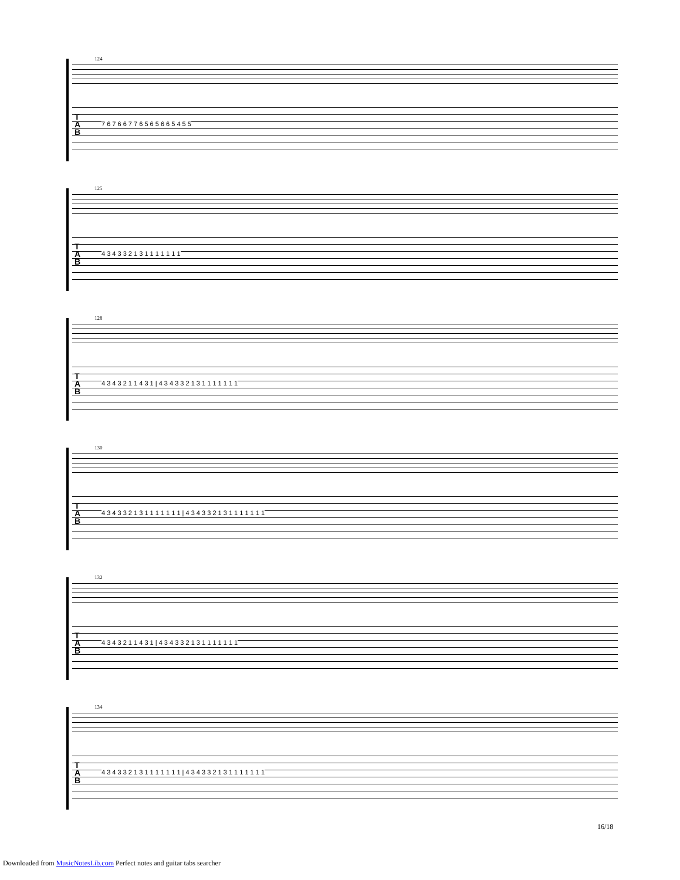124
T
A
B
7 6 7 6 6 7 7 6 5 6 5 6 6 5 4 5 5
125
T
A
B
4 3 4 3 3 2 1 3 1 1 1 1 1 1 1
128
T
A
B
4 3 4 3 2 1 1 4 3 1 | 4 3 4 3 3 2 1 3 1 1 1 1 1 1 1
130
T
A
B
4 3 4 3 3 2 1 3 1 1 1 1 1 1 1 | 4 3 4 3 3 2 1 3 1 1 1 1 1 1 1
132
T
A
B
4 3 4 3 2 1 1 4 3 1 | 4 3 4 3 3 2 1 3 1 1 1 1 1 1 1
134
T
A
B
4 3 4 3 3 2 1 3 1 1 1 1 1 1 1 | 4 3 4 3 3 2 1 3 1 1 1 1 1 1 1
16/18
Downloaded from MusicNotesLib.com Perfect notes and guitar tabs searcher